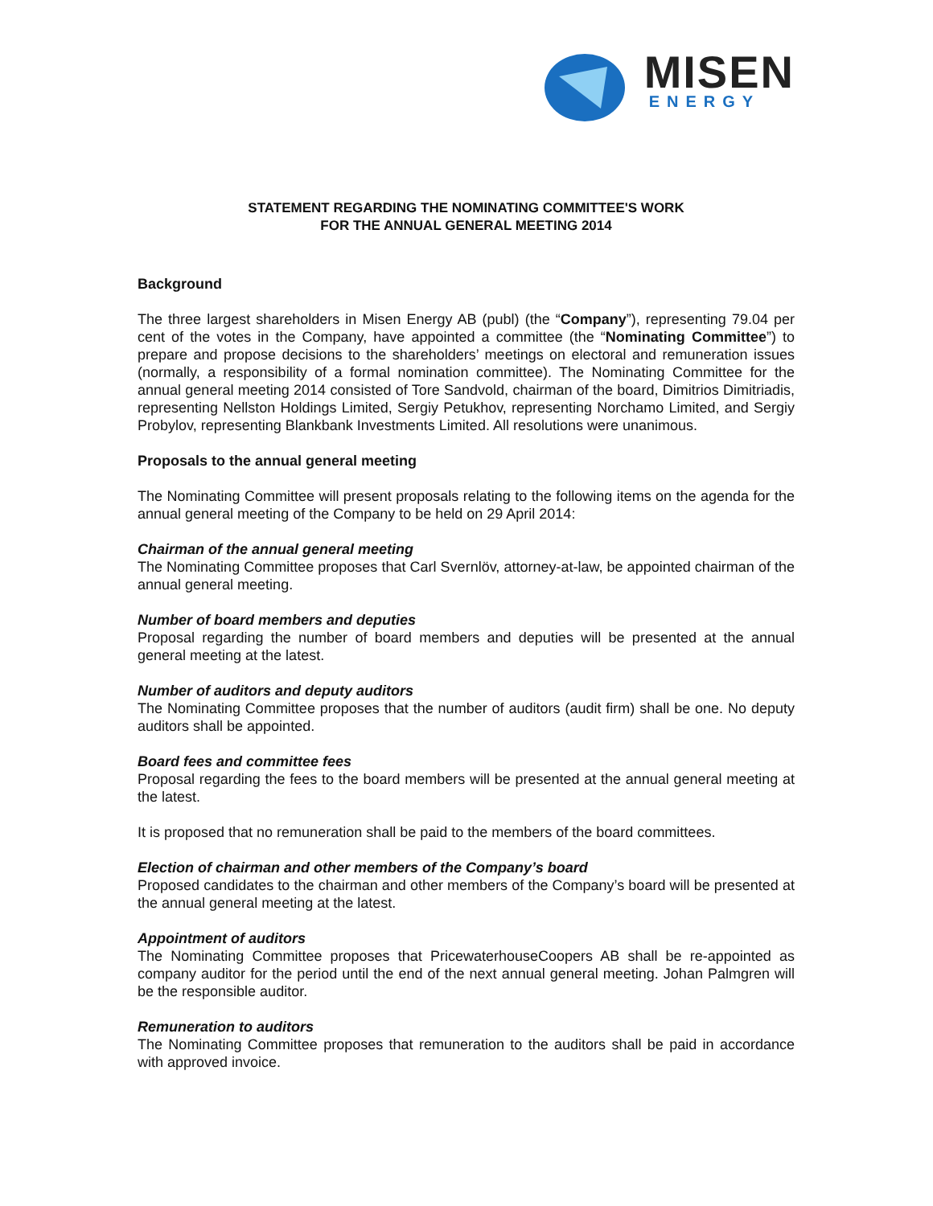MISEN
ENERGY
STATEMENT REGARDING THE NOMINATING COMMITTEE'S WORK
FOR THE ANNUAL GENERAL MEETING 2014
Background
The three largest shareholders in Misen Energy AB (publ) (the “Company”), representing 79.04 per cent of the votes in the Company, have appointed a committee (the “Nominating Committee”) to prepare and propose decisions to the shareholders’ meetings on electoral and remuneration issues (normally, a responsibility of a formal nomination committee). The Nominating Committee for the annual general meeting 2014 consisted of Tore Sandvold, chairman of the board, Dimitrios Dimitriadis, representing Nellston Holdings Limited, Sergiy Petukhov, representing Norchamo Limited, and Sergiy Probylov, representing Blankbank Investments Limited. All resolutions were unanimous.
Proposals to the annual general meeting
The Nominating Committee will present proposals relating to the following items on the agenda for the annual general meeting of the Company to be held on 29 April 2014:
Chairman of the annual general meeting
The Nominating Committee proposes that Carl Svernlöv, attorney-at-law, be appointed chairman of the annual general meeting.
Number of board members and deputies
Proposal regarding the number of board members and deputies will be presented at the annual general meeting at the latest.
Number of auditors and deputy auditors
The Nominating Committee proposes that the number of auditors (audit firm) shall be one. No deputy auditors shall be appointed.
Board fees and committee fees
Proposal regarding the fees to the board members will be presented at the annual general meeting at the latest.
It is proposed that no remuneration shall be paid to the members of the board committees.
Election of chairman and other members of the Company’s board
Proposed candidates to the chairman and other members of the Company’s board will be presented at the annual general meeting at the latest.
Appointment of auditors
The Nominating Committee proposes that PricewaterhouseCoopers AB shall be re-appointed as company auditor for the period until the end of the next annual general meeting. Johan Palmgren will be the responsible auditor.
Remuneration to auditors
The Nominating Committee proposes that remuneration to the auditors shall be paid in accordance with approved invoice.